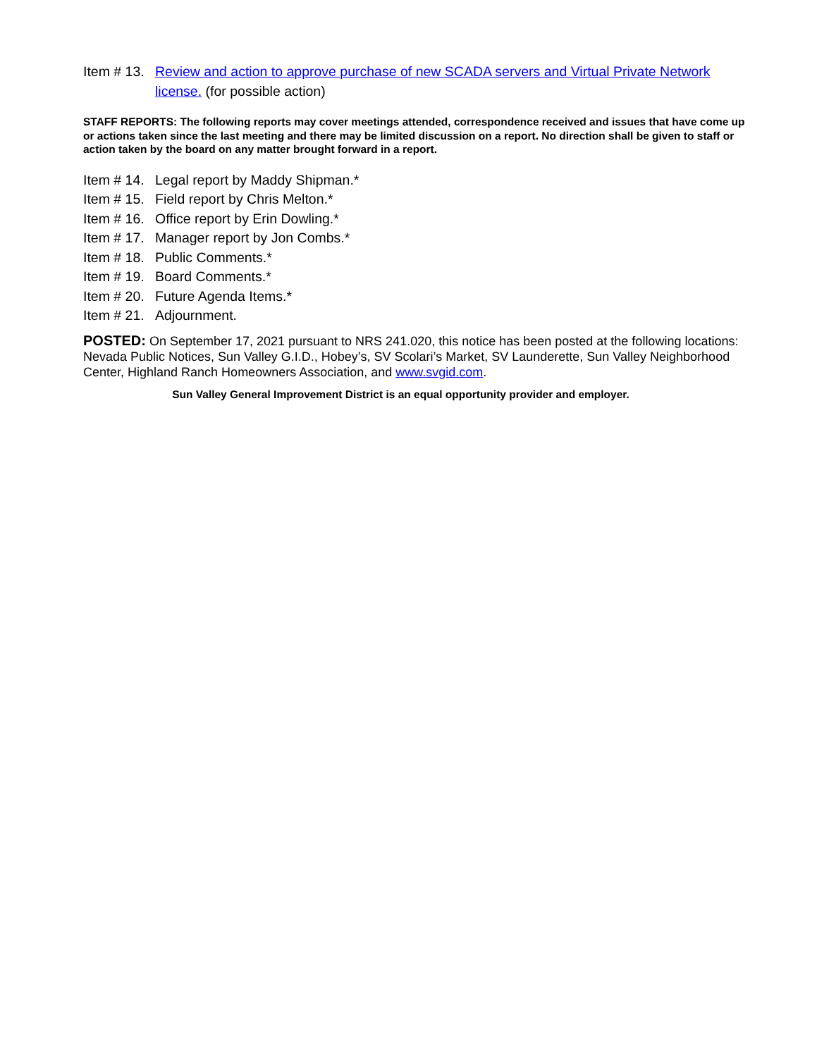Item # 13. Review and action to approve purchase of new SCADA servers and Virtual Private Network license. (for possible action)
STAFF REPORTS: The following reports may cover meetings attended, correspondence received and issues that have come up or actions taken since the last meeting and there may be limited discussion on a report. No direction shall be given to staff or action taken by the board on any matter brought forward in a report.
Item # 14. Legal report by Maddy Shipman.*
Item # 15. Field report by Chris Melton.*
Item # 16. Office report by Erin Dowling.*
Item # 17. Manager report by Jon Combs.*
Item # 18. Public Comments.*
Item # 19. Board Comments.*
Item # 20. Future Agenda Items.*
Item # 21. Adjournment.
POSTED: On September 17, 2021 pursuant to NRS 241.020, this notice has been posted at the following locations: Nevada Public Notices, Sun Valley G.I.D., Hobey’s, SV Scolari’s Market, SV Launderette, Sun Valley Neighborhood Center, Highland Ranch Homeowners Association, and www.svgid.com.
Sun Valley General Improvement District is an equal opportunity provider and employer.